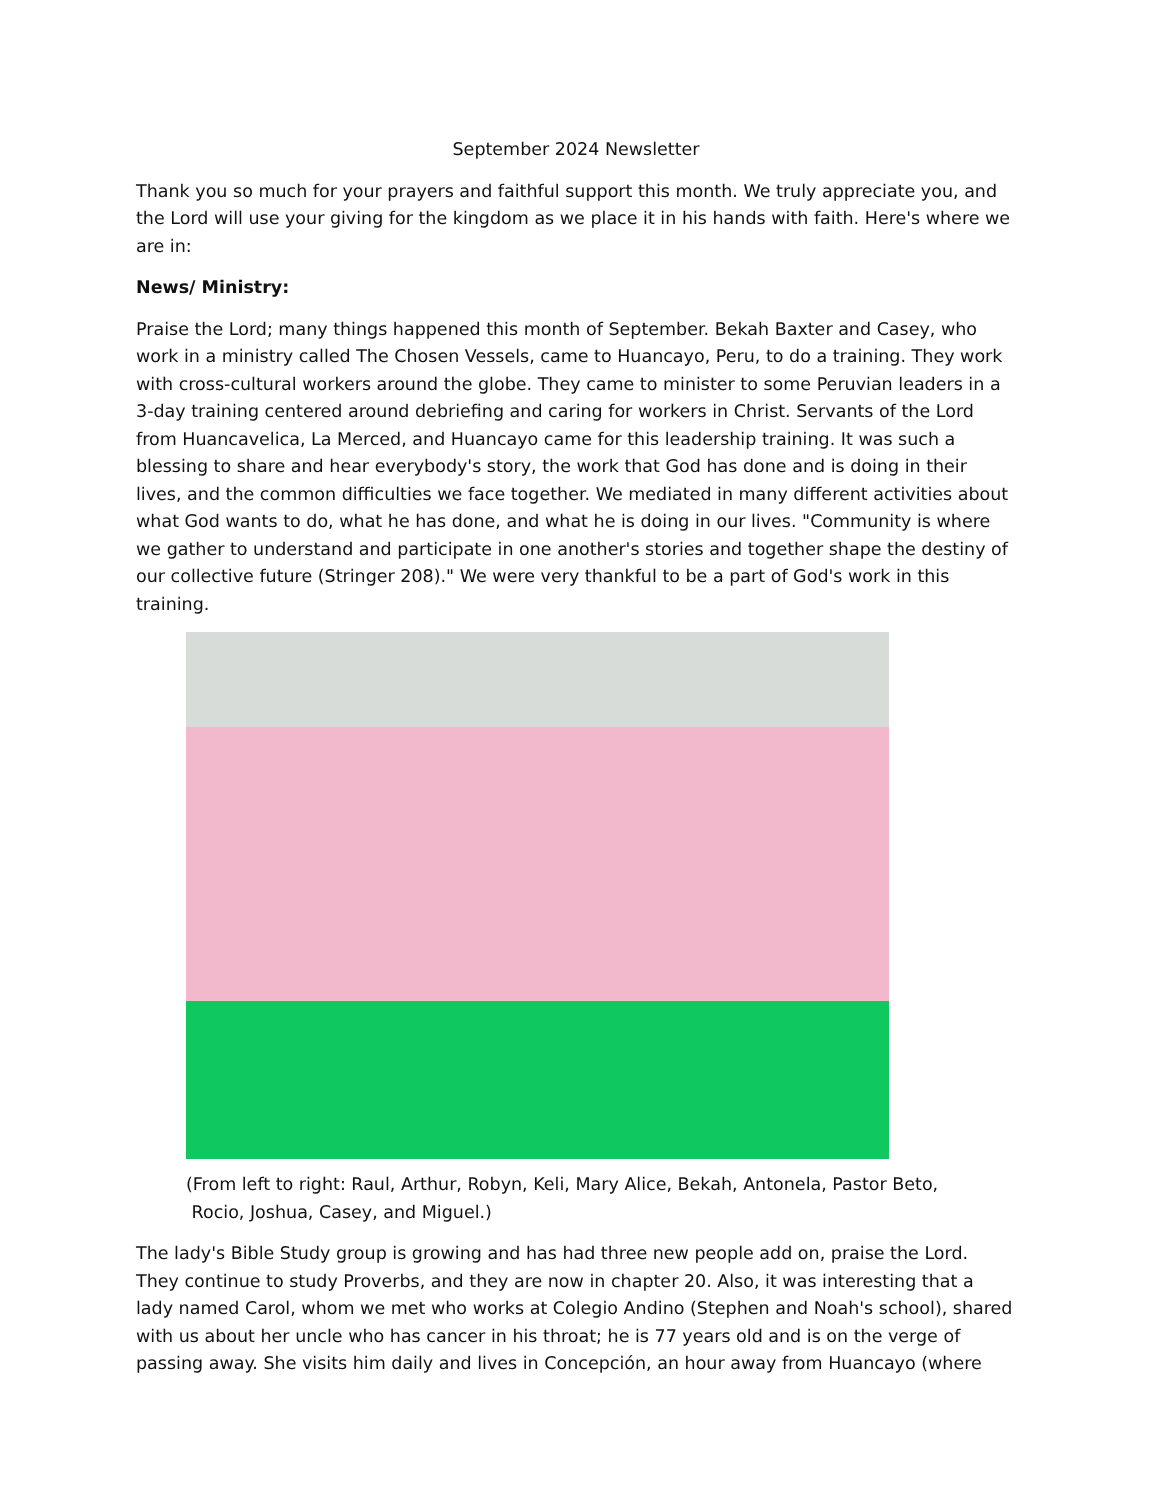September 2024 Newsletter
Thank you so much for your prayers and faithful support this month. We truly appreciate you, and the Lord will use your giving for the kingdom as we place it in his hands with faith. Here's where we are in:
News/ Ministry:
Praise the Lord; many things happened this month of September. Bekah Baxter and Casey, who work in a ministry called The Chosen Vessels, came to Huancayo, Peru, to do a training. They work with cross-cultural workers around the globe. They came to minister to some Peruvian leaders in a 3-day training centered around debriefing and caring for workers in Christ. Servants of the Lord from Huancavelica, La Merced, and Huancayo came for this leadership training. It was such a blessing to share and hear everybody's story, the work that God has done and is doing in their lives, and the common difficulties we face together. We mediated in many different activities about what God wants to do, what he has done, and what he is doing in our lives. "Community is where we gather to understand and participate in one another's stories and together shape the destiny of our collective future (Stringer 208)." We were very thankful to be a part of God's work in this training.
(From left to right: Raul, Arthur, Robyn, Keli, Mary Alice, Bekah, Antonela, Pastor Beto,
Rocio, Joshua, Casey, and Miguel.)
The lady's Bible Study group is growing and has had three new people add on, praise the Lord. They continue to study Proverbs, and they are now in chapter 20. Also, it was interesting that a lady named Carol, whom we met who works at Colegio Andino (Stephen and Noah's school), shared with us about her uncle who has cancer in his throat; he is 77 years old and is on the verge of passing away. She visits him daily and lives in Concepción, an hour away from Huancayo (where